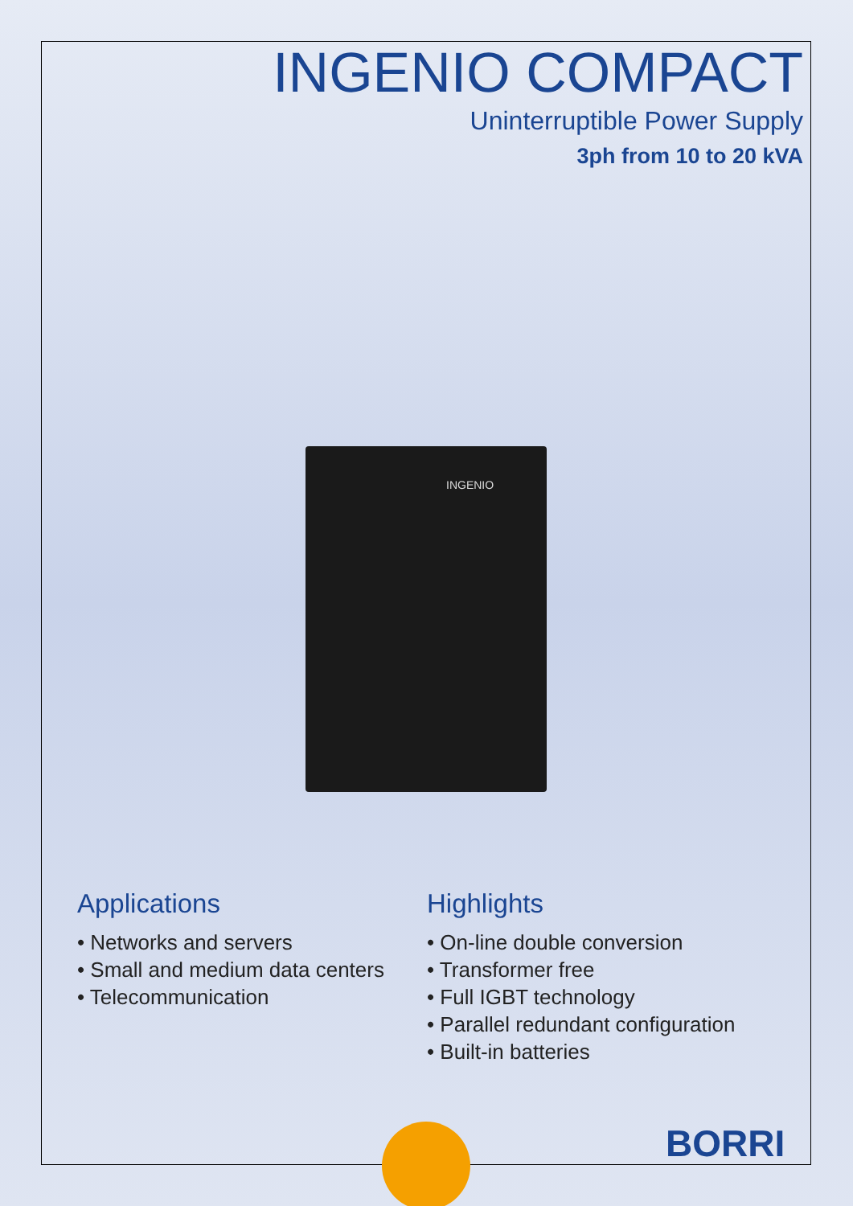INGENIO COMPACT
Uninterruptible Power Supply
3ph from 10 to 20 kVA
INGENIO
Applications
• Networks and servers
• Small and medium data centers
• Telecommunication
Highlights
• On-line double conversion
• Transformer free
• Full IGBT technology
• Parallel redundant configuration
• Built-in batteries
BORRI